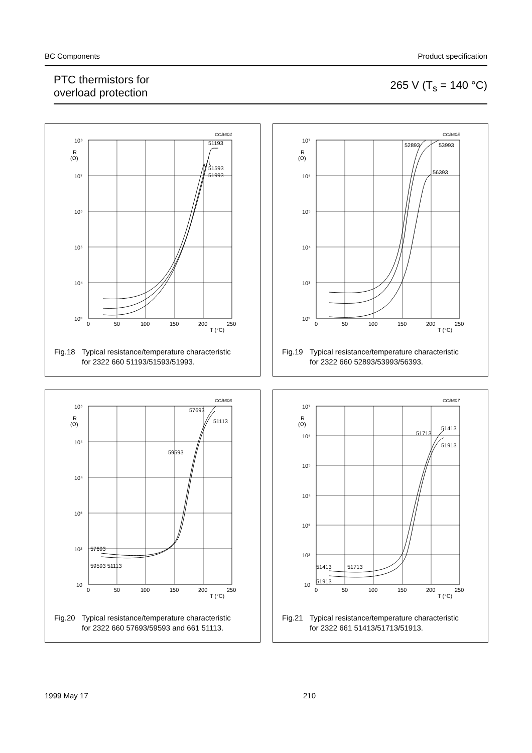BC Components Product specification
PTC thermistors for
overload protection 265 V (T<sub>s</sub> = 140 °C)
CCB604
51193
51593
51993
10⁸
10⁷
10⁶
10⁵
10⁴
10³
R
(Ω)
0
50
100
150
200
250
T (°C)
Fig.18 Typical resistance/temperature characteristic
for 2322 660 51193/51593/51993.
CCB605
52893
53993
56393
10⁷
10⁶
10⁵
10⁴
10³
10²
R
(Ω)
0
50
100
150
200
250
T (°C)
Fig.19 Typical resistance/temperature characteristic
for 2322 660 52893/53993/56393.
CCB606
57693
51113
59593
57693
59593 51113
10⁶
10⁵
10⁴
10³
10²
10
R
(Ω)
0
50
100
150
200
250
T (°C)
Fig.20 Typical resistance/temperature characteristic
for 2322 660 57693/59593 and 661 51113.
CCB607
51413
51713
51913
51413
51713
51913
10⁷
10⁶
10⁵
10⁴
10³
10²
10
R
(Ω)
0
50
100
150
200
250
T (°C)
Fig.21 Typical resistance/temperature characteristic
for 2322 661 51413/51713/51913.
1999 May 17 210